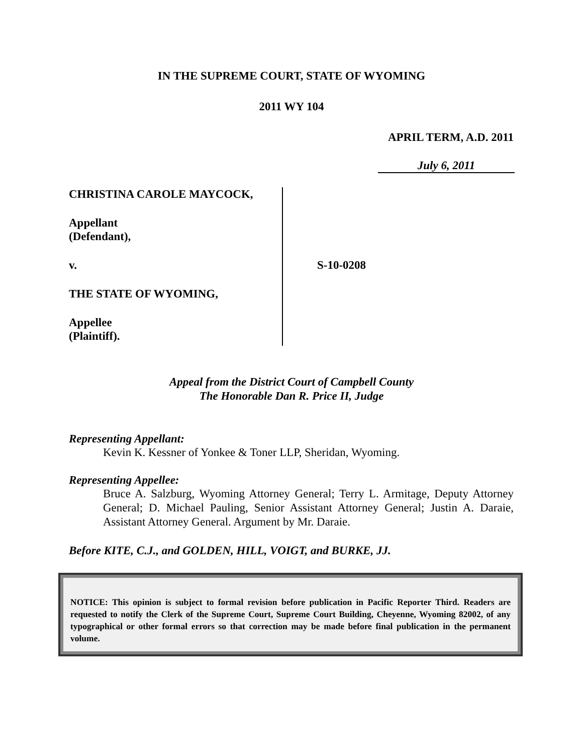IN THE SUPREME COURT, STATE OF WYOMING
2011 WY 104
APRIL TERM, A.D. 2011
July 6, 2011
CHRISTINA CAROLE MAYCOCK,
Appellant
(Defendant),
v.
THE STATE OF WYOMING,
Appellee
(Plaintiff).
S-10-0208
Appeal from the District Court of Campbell County
The Honorable Dan R. Price II, Judge
Representing Appellant:
Kevin K. Kessner of Yonkee & Toner LLP, Sheridan, Wyoming.
Representing Appellee:
Bruce A. Salzburg, Wyoming Attorney General; Terry L. Armitage, Deputy Attorney General; D. Michael Pauling, Senior Assistant Attorney General; Justin A. Daraie, Assistant Attorney General. Argument by Mr. Daraie.
Before KITE, C.J., and GOLDEN, HILL, VOIGT, and BURKE, JJ.
NOTICE: This opinion is subject to formal revision before publication in Pacific Reporter Third. Readers are requested to notify the Clerk of the Supreme Court, Supreme Court Building, Cheyenne, Wyoming 82002, of any typographical or other formal errors so that correction may be made before final publication in the permanent volume.